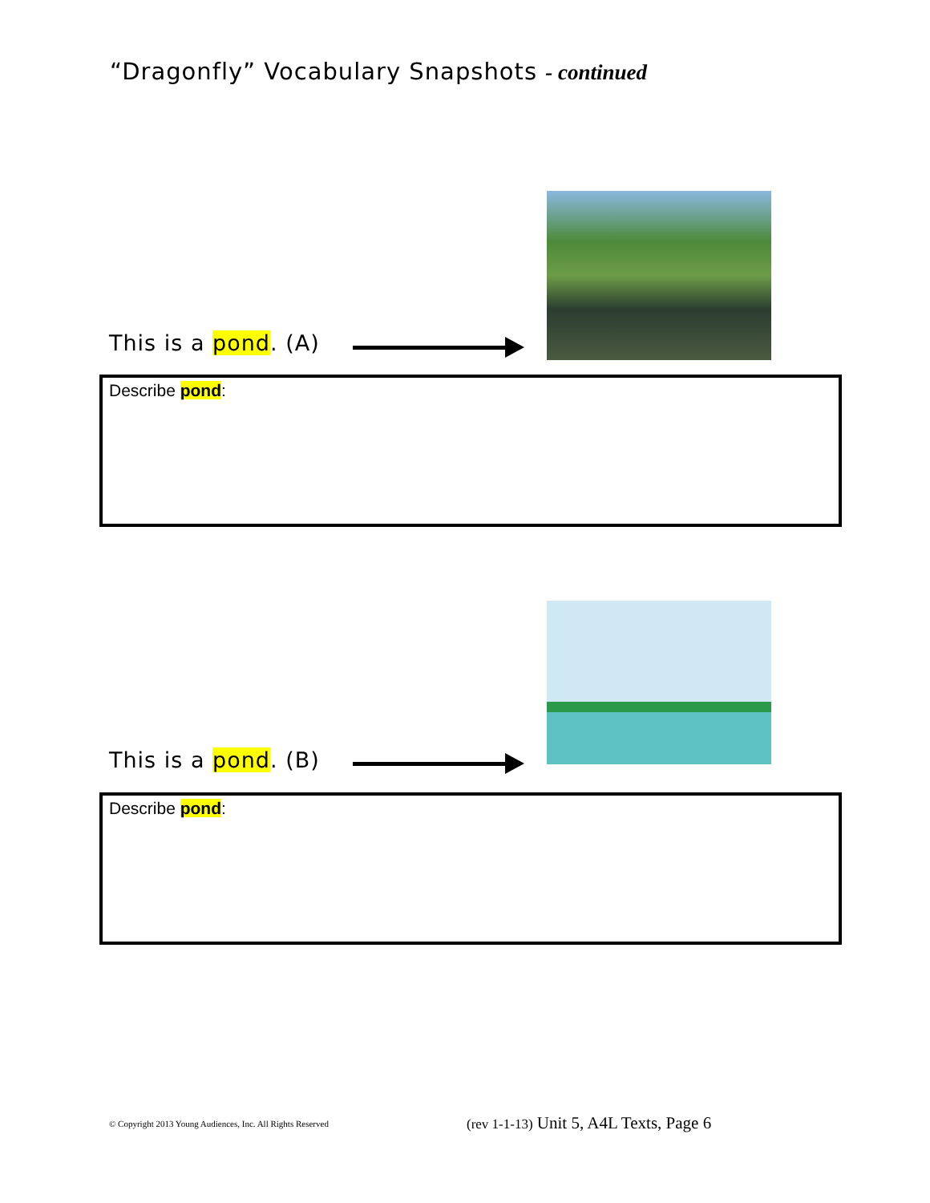“Dragonfly” Vocabulary Snapshots - continued
This is a pond. (A)
Describe pond:
This is a pond. (B)
Describe pond:
© Copyright 2013 Young Audiences, Inc. All Rights Reserved
(rev 1-1-13) Unit 5, A4L Texts, Page 6